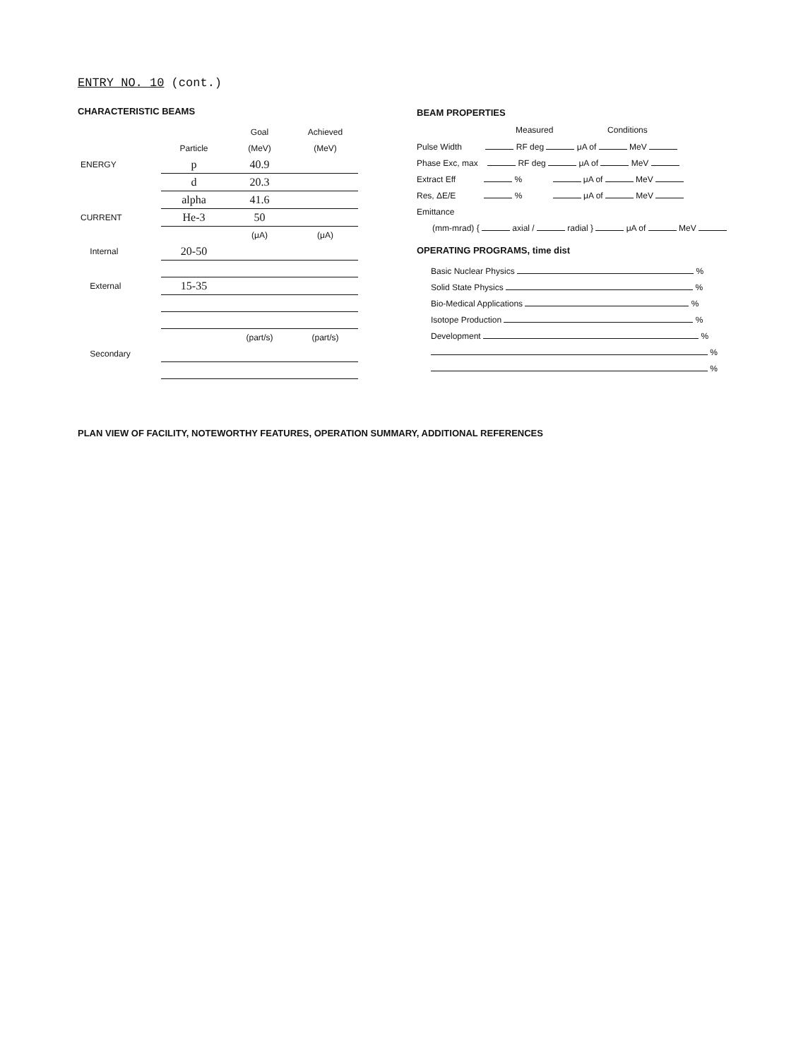ENTRY NO. 10 (cont.)
CHARACTERISTIC BEAMS
| | | Goal | Achieved |
| --- | --- | --- | --- |
| | Particle | (MeV) | (MeV) |
| ENERGY | p | 40.9 | |
| | d | 20.3 | |
| | alpha | 41.6 | |
| CURRENT | He-3 | 50 | |
| | | (μA) | (μA) |
| Internal | 20-50 | | |
| External | 15-35 | | |
| | | (part/s) | (part/s) |
| Secondary | | | |
BEAM PROPERTIES
Measured Conditions
Pulse Width RF deg μA of MeV
Phase Exc, max RF deg μA of MeV
Extract Eff % μA of MeV
Res, ΔE/E % μA of MeV
Emittance
(mm-mrad) { axial / radial } μA of MeV
OPERATING PROGRAMS, time dist
| Basic Nuclear Physics % |
| Solid State Physics % |
| Bio-Medical Applications % |
| Isotope Production % |
| Development % |
| % |
| % |
PLAN VIEW OF FACILITY, NOTEWORTHY FEATURES, OPERATION SUMMARY, ADDITIONAL REFERENCES